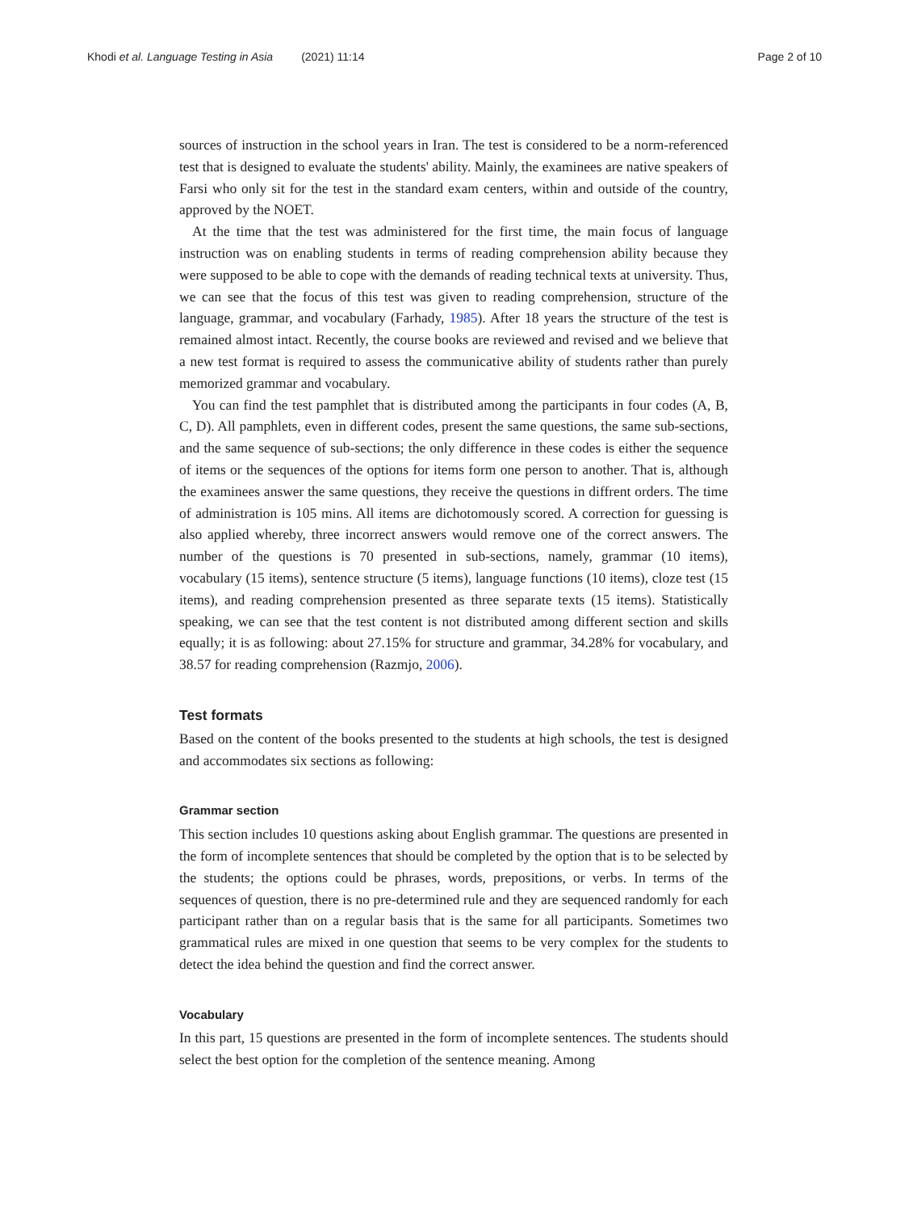Khodi et al. Language Testing in Asia (2021) 11:14 Page 2 of 10
sources of instruction in the school years in Iran. The test is considered to be a norm-referenced test that is designed to evaluate the students' ability. Mainly, the examinees are native speakers of Farsi who only sit for the test in the standard exam centers, within and outside of the country, approved by the NOET.
At the time that the test was administered for the first time, the main focus of language instruction was on enabling students in terms of reading comprehension ability because they were supposed to be able to cope with the demands of reading technical texts at university. Thus, we can see that the focus of this test was given to reading comprehension, structure of the language, grammar, and vocabulary (Farhady, 1985). After 18 years the structure of the test is remained almost intact. Recently, the course books are reviewed and revised and we believe that a new test format is required to assess the communicative ability of students rather than purely memorized grammar and vocabulary.
You can find the test pamphlet that is distributed among the participants in four codes (A, B, C, D). All pamphlets, even in different codes, present the same questions, the same sub-sections, and the same sequence of sub-sections; the only difference in these codes is either the sequence of items or the sequences of the options for items form one person to another. That is, although the examinees answer the same questions, they receive the questions in diffrent orders. The time of administration is 105 mins. All items are dichotomously scored. A correction for guessing is also applied whereby, three incorrect answers would remove one of the correct answers. The number of the questions is 70 presented in sub-sections, namely, grammar (10 items), vocabulary (15 items), sentence structure (5 items), language functions (10 items), cloze test (15 items), and reading comprehension presented as three separate texts (15 items). Statistically speaking, we can see that the test content is not distributed among different section and skills equally; it is as following: about 27.15% for structure and grammar, 34.28% for vocabulary, and 38.57 for reading comprehension (Razmjo, 2006).
Test formats
Based on the content of the books presented to the students at high schools, the test is designed and accommodates six sections as following:
Grammar section
This section includes 10 questions asking about English grammar. The questions are presented in the form of incomplete sentences that should be completed by the option that is to be selected by the students; the options could be phrases, words, prepositions, or verbs. In terms of the sequences of question, there is no pre-determined rule and they are sequenced randomly for each participant rather than on a regular basis that is the same for all participants. Sometimes two grammatical rules are mixed in one question that seems to be very complex for the students to detect the idea behind the question and find the correct answer.
Vocabulary
In this part, 15 questions are presented in the form of incomplete sentences. The students should select the best option for the completion of the sentence meaning. Among